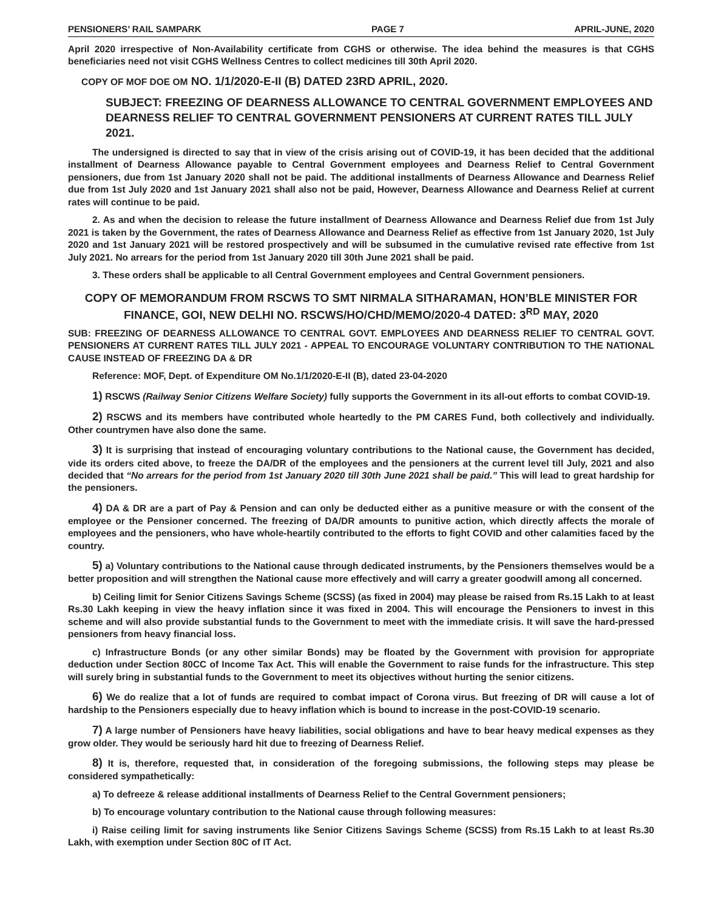PENSIONERS’ RAIL SAMPARK PAGE 7 APRIL-JUNE, 2020
April 2020 irrespective of Non-Availability certificate from CGHS or otherwise. The idea behind the measures is that CGHS beneficiaries need not visit CGHS Wellness Centres to collect medicines till 30th April 2020.
COPY OF MOF DOE OM NO. 1/1/2020-E-II (B) DATED 23RD APRIL, 2020.
SUBJECT: FREEZING OF DEARNESS ALLOWANCE TO CENTRAL GOVERNMENT EMPLOYEES AND DEARNESS RELIEF TO CENTRAL GOVERNMENT PENSIONERS AT CURRENT RATES TILL JULY 2021.
The undersigned is directed to say that in view of the crisis arising out of COVID-19, it has been decided that the additional installment of Dearness Allowance payable to Central Government employees and Dearness Relief to Central Government pensioners, due from 1st January 2020 shall not be paid. The additional installments of Dearness Allowance and Dearness Relief due from 1st July 2020 and 1st January 2021 shall also not be paid, However, Dearness Allowance and Dearness Relief at current rates will continue to be paid.
2. As and when the decision to release the future installment of Dearness Allowance and Dearness Relief due from 1st July 2021 is taken by the Government, the rates of Dearness Allowance and Dearness Relief as effective from 1st January 2020, 1st July 2020 and 1st January 2021 will be restored prospectively and will be subsumed in the cumulative revised rate effective from 1st July 2021. No arrears for the period from 1st January 2020 till 30th June 2021 shall be paid.
3. These orders shall be applicable to all Central Government employees and Central Government pensioners.
COPY OF MEMORANDUM FROM RSCWS TO SMT NIRMALA SITHARAMAN, HON’BLE MINISTER FOR FINANCE, GOI, NEW DELHI NO. RSCWS/HO/CHD/MEMO/2020-4 DATED: 3<sup>RD</sup> MAY, 2020
SUB: FREEZING OF DEARNESS ALLOWANCE TO CENTRAL GOVT. EMPLOYEES AND DEARNESS RELIEF TO CENTRAL GOVT. PENSIONERS AT CURRENT RATES TILL JULY 2021 - APPEAL TO ENCOURAGE VOLUNTARY CONTRIBUTION TO THE NATIONAL CAUSE INSTEAD OF FREEZING DA & DR
Reference: MOF, Dept. of Expenditure OM No.1/1/2020-E-II (B), dated 23-04-2020
1) RSCWS (Railway Senior Citizens Welfare Society) fully supports the Government in its all-out efforts to combat COVID-19.
2) RSCWS and its members have contributed whole heartedly to the PM CARES Fund, both collectively and individually. Other countrymen have also done the same.
3) It is surprising that instead of encouraging voluntary contributions to the National cause, the Government has decided, vide its orders cited above, to freeze the DA/DR of the employees and the pensioners at the current level till July, 2021 and also decided that “No arrears for the period from 1st January 2020 till 30th June 2021 shall be paid.” This will lead to great hardship for the pensioners.
4) DA & DR are a part of Pay & Pension and can only be deducted either as a punitive measure or with the consent of the employee or the Pensioner concerned. The freezing of DA/DR amounts to punitive action, which directly affects the morale of employees and the pensioners, who have whole-heartily contributed to the efforts to fight COVID and other calamities faced by the country.
5) a) Voluntary contributions to the National cause through dedicated instruments, by the Pensioners themselves would be a better proposition and will strengthen the National cause more effectively and will carry a greater goodwill among all concerned.
b) Ceiling limit for Senior Citizens Savings Scheme (SCSS) (as fixed in 2004) may please be raised from Rs.15 Lakh to at least Rs.30 Lakh keeping in view the heavy inflation since it was fixed in 2004. This will encourage the Pensioners to invest in this scheme and will also provide substantial funds to the Government to meet with the immediate crisis. It will save the hard-pressed pensioners from heavy financial loss.
c) Infrastructure Bonds (or any other similar Bonds) may be floated by the Government with provision for appropriate deduction under Section 80CC of Income Tax Act. This will enable the Government to raise funds for the infrastructure. This step will surely bring in substantial funds to the Government to meet its objectives without hurting the senior citizens.
6) We do realize that a lot of funds are required to combat impact of Corona virus. But freezing of DR will cause a lot of hardship to the Pensioners especially due to heavy inflation which is bound to increase in the post-COVID-19 scenario.
7) A large number of Pensioners have heavy liabilities, social obligations and have to bear heavy medical expenses as they grow older. They would be seriously hard hit due to freezing of Dearness Relief.
8) It is, therefore, requested that, in consideration of the foregoing submissions, the following steps may please be considered sympathetically:
a) To defreeze & release additional installments of Dearness Relief to the Central Government pensioners;
b) To encourage voluntary contribution to the National cause through following measures:
i) Raise ceiling limit for saving instruments like Senior Citizens Savings Scheme (SCSS) from Rs.15 Lakh to at least Rs.30 Lakh, with exemption under Section 80C of IT Act.